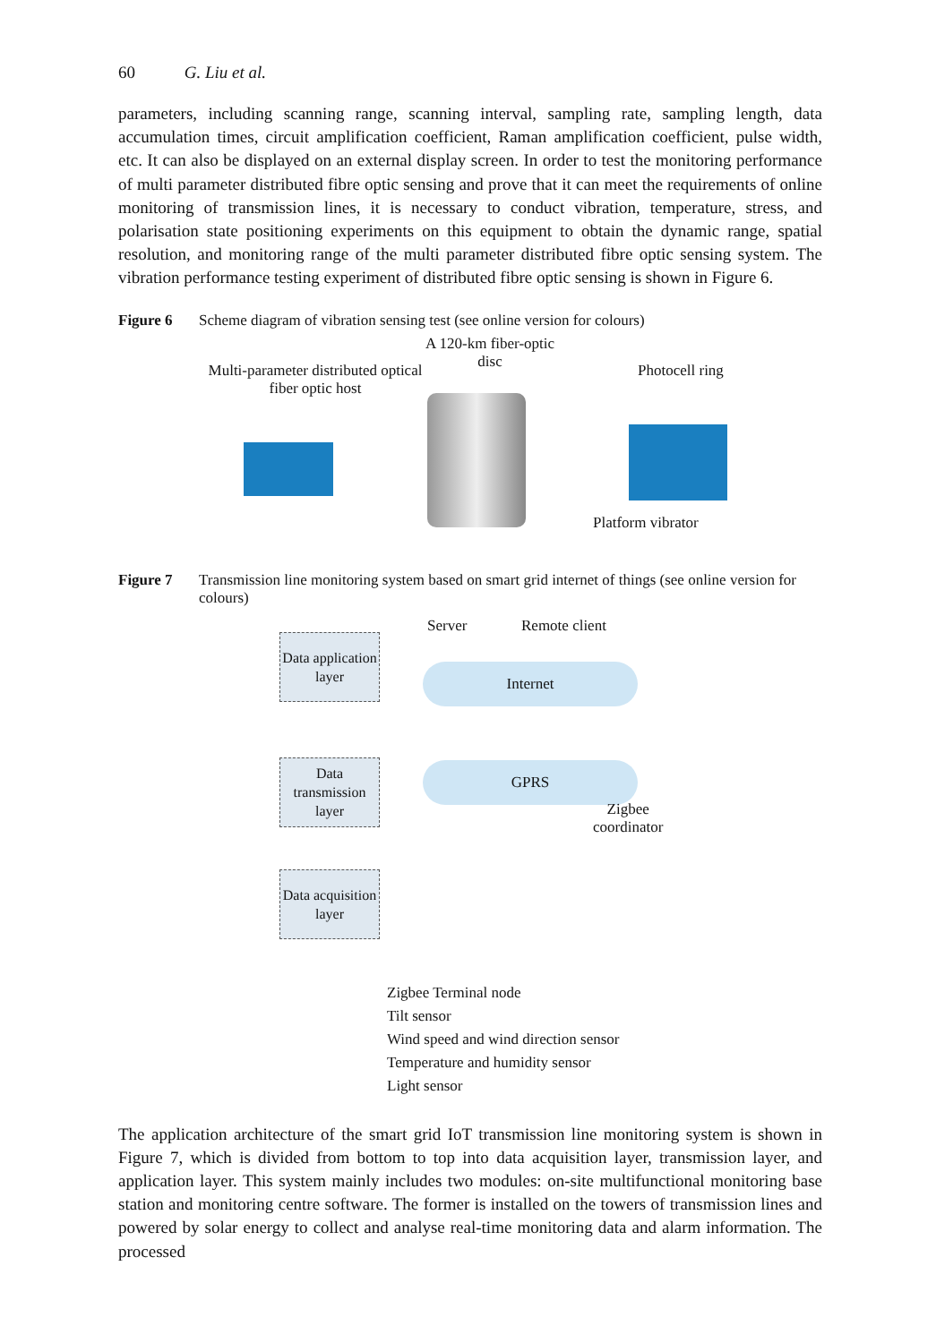60 G. Liu et al.
parameters, including scanning range, scanning interval, sampling rate, sampling length, data accumulation times, circuit amplification coefficient, Raman amplification coefficient, pulse width, etc. It can also be displayed on an external display screen. In order to test the monitoring performance of multi parameter distributed fibre optic sensing and prove that it can meet the requirements of online monitoring of transmission lines, it is necessary to conduct vibration, temperature, stress, and polarisation state positioning experiments on this equipment to obtain the dynamic range, spatial resolution, and monitoring range of the multi parameter distributed fibre optic sensing system. The vibration performance testing experiment of distributed fibre optic sensing is shown in Figure 6.
Figure 6 Scheme diagram of vibration sensing test (see online version for colours)
Multi-parameter distributed optical fiber optic host
A 120-km fiber-optic disc
Photocell ring
Platform vibrator
Figure 7 Transmission line monitoring system based on smart grid internet of things (see online version for colours)
Data application layer
Server Remote client
Internet
Data transmission layer
GPRS
Zigbee
coordinator
Data acquisition layer
Zigbee Terminal node
Tilt sensor
Wind speed and wind direction sensor
Temperature and humidity sensor
Light sensor
The application architecture of the smart grid IoT transmission line monitoring system is shown in Figure 7, which is divided from bottom to top into data acquisition layer, transmission layer, and application layer. This system mainly includes two modules: on-site multifunctional monitoring base station and monitoring centre software. The former is installed on the towers of transmission lines and powered by solar energy to collect and analyse real-time monitoring data and alarm information. The processed